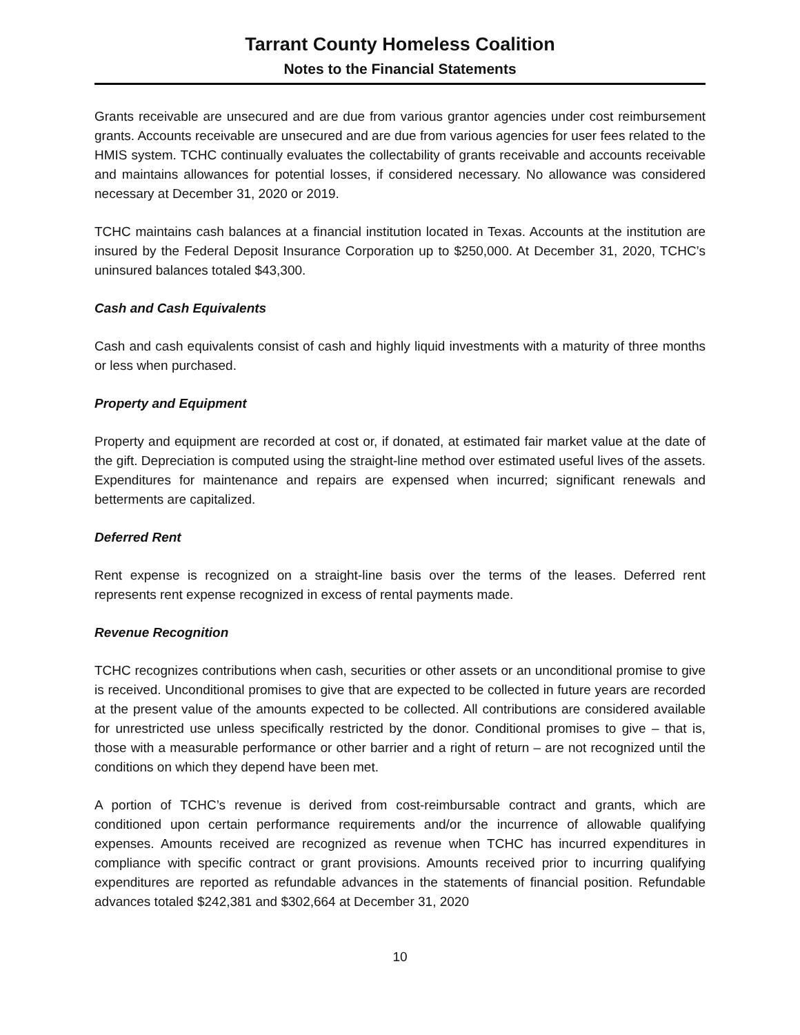Tarrant County Homeless Coalition
Notes to the Financial Statements
Grants receivable are unsecured and are due from various grantor agencies under cost reimbursement grants. Accounts receivable are unsecured and are due from various agencies for user fees related to the HMIS system. TCHC continually evaluates the collectability of grants receivable and accounts receivable and maintains allowances for potential losses, if considered necessary. No allowance was considered necessary at December 31, 2020 or 2019.
TCHC maintains cash balances at a financial institution located in Texas. Accounts at the institution are insured by the Federal Deposit Insurance Corporation up to $250,000. At December 31, 2020, TCHC’s uninsured balances totaled $43,300.
Cash and Cash Equivalents
Cash and cash equivalents consist of cash and highly liquid investments with a maturity of three months or less when purchased.
Property and Equipment
Property and equipment are recorded at cost or, if donated, at estimated fair market value at the date of the gift. Depreciation is computed using the straight-line method over estimated useful lives of the assets. Expenditures for maintenance and repairs are expensed when incurred; significant renewals and betterments are capitalized.
Deferred Rent
Rent expense is recognized on a straight-line basis over the terms of the leases. Deferred rent represents rent expense recognized in excess of rental payments made.
Revenue Recognition
TCHC recognizes contributions when cash, securities or other assets or an unconditional promise to give is received. Unconditional promises to give that are expected to be collected in future years are recorded at the present value of the amounts expected to be collected. All contributions are considered available for unrestricted use unless specifically restricted by the donor. Conditional promises to give – that is, those with a measurable performance or other barrier and a right of return – are not recognized until the conditions on which they depend have been met.
A portion of TCHC’s revenue is derived from cost-reimbursable contract and grants, which are conditioned upon certain performance requirements and/or the incurrence of allowable qualifying expenses. Amounts received are recognized as revenue when TCHC has incurred expenditures in compliance with specific contract or grant provisions. Amounts received prior to incurring qualifying expenditures are reported as refundable advances in the statements of financial position. Refundable advances totaled $242,381 and $302,664 at December 31, 2020
10